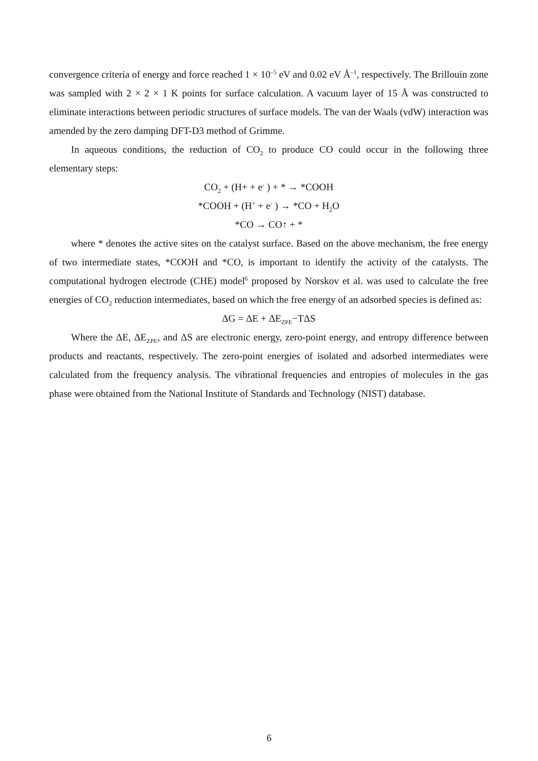convergence criteria of energy and force reached 1 × 10<sup>–5</sup> eV and 0.02 eV Å<sup>–1</sup>, respectively. The Brillouin zone was sampled with 2 × 2 × 1 K points for surface calculation. A vacuum layer of 15 Å was constructed to eliminate interactions between periodic structures of surface models. The van der Waals (vdW) interaction was amended by the zero damping DFT-D3 method of Grimme.
In aqueous conditions, the reduction of CO<sub>2</sub> to produce CO could occur in the following three elementary steps:
CO<sub>2</sub> + (H+ + e<sup>-</sup> ) + * → *COOH
*COOH + (H<sup>+</sup> + e<sup>-</sup> ) → *CO + H<sub>2</sub>O
*CO → CO↑ + *
where * denotes the active sites on the catalyst surface. Based on the above mechanism, the free energy of two intermediate states, *COOH and *CO, is important to identify the activity of the catalysts. The computational hydrogen electrode (CHE) model<sup>6</sup> proposed by Norskov et al. was used to calculate the free energies of CO<sub>2</sub> reduction intermediates, based on which the free energy of an adsorbed species is defined as:
ΔG = ΔE + ΔE<sub>ZPE</sub>−TΔS
Where the ΔE, ΔE<sub>ZPE</sub>, and ΔS are electronic energy, zero-point energy, and entropy difference between products and reactants, respectively. The zero-point energies of isolated and adsorbed intermediates were calculated from the frequency analysis. The vibrational frequencies and entropies of molecules in the gas phase were obtained from the National Institute of Standards and Technology (NIST) database.
6